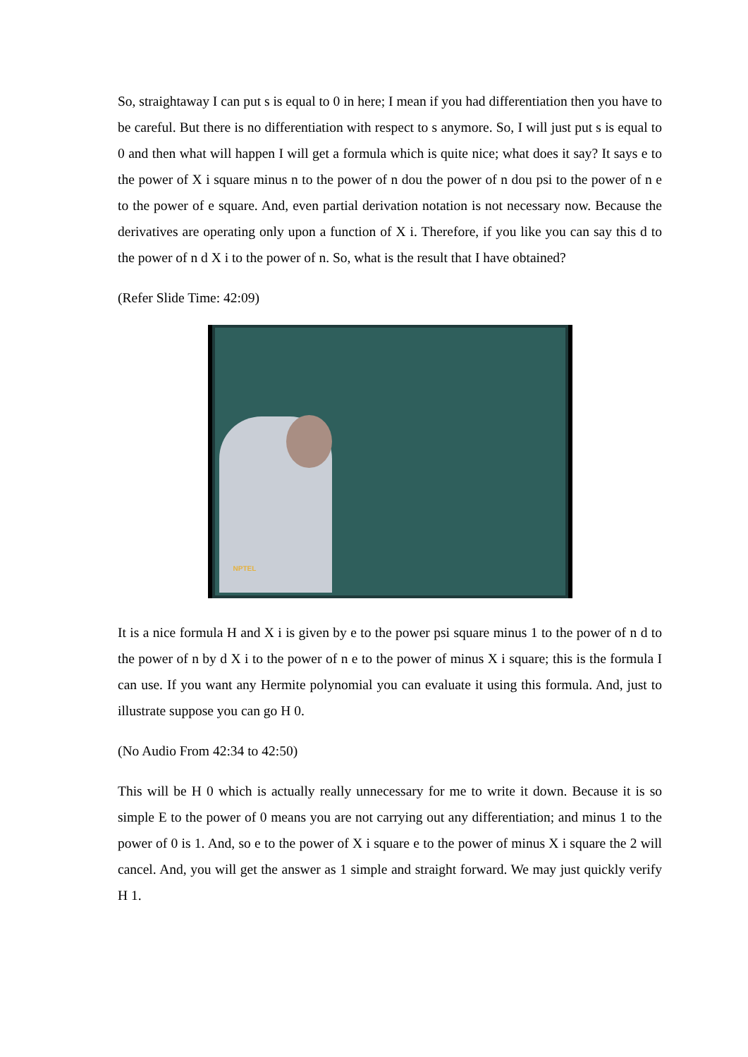So, straightaway I can put s is equal to 0 in here; I mean if you had differentiation then you have to be careful. But there is no differentiation with respect to s anymore. So, I will just put s is equal to 0 and then what will happen I will get a formula which is quite nice; what does it say? It says e to the power of X i square minus n to the power of n dou the power of n dou psi to the power of n e to the power of e square. And, even partial derivation notation is not necessary now. Because the derivatives are operating only upon a function of X i. Therefore, if you like you can say this d to the power of n d X i to the power of n. So, what is the result that I have obtained?
(Refer Slide Time: 42:09)
NPTEL
It is a nice formula H and X i is given by e to the power psi square minus 1 to the power of n d to the power of n by d X i to the power of n e to the power of minus X i square; this is the formula I can use. If you want any Hermite polynomial you can evaluate it using this formula. And, just to illustrate suppose you can go H 0.
(No Audio From 42:34 to 42:50)
This will be H 0 which is actually really unnecessary for me to write it down. Because it is so simple E to the power of 0 means you are not carrying out any differentiation; and minus 1 to the power of 0 is 1. And, so e to the power of X i square e to the power of minus X i square the 2 will cancel. And, you will get the answer as 1 simple and straight forward. We may just quickly verify H 1.